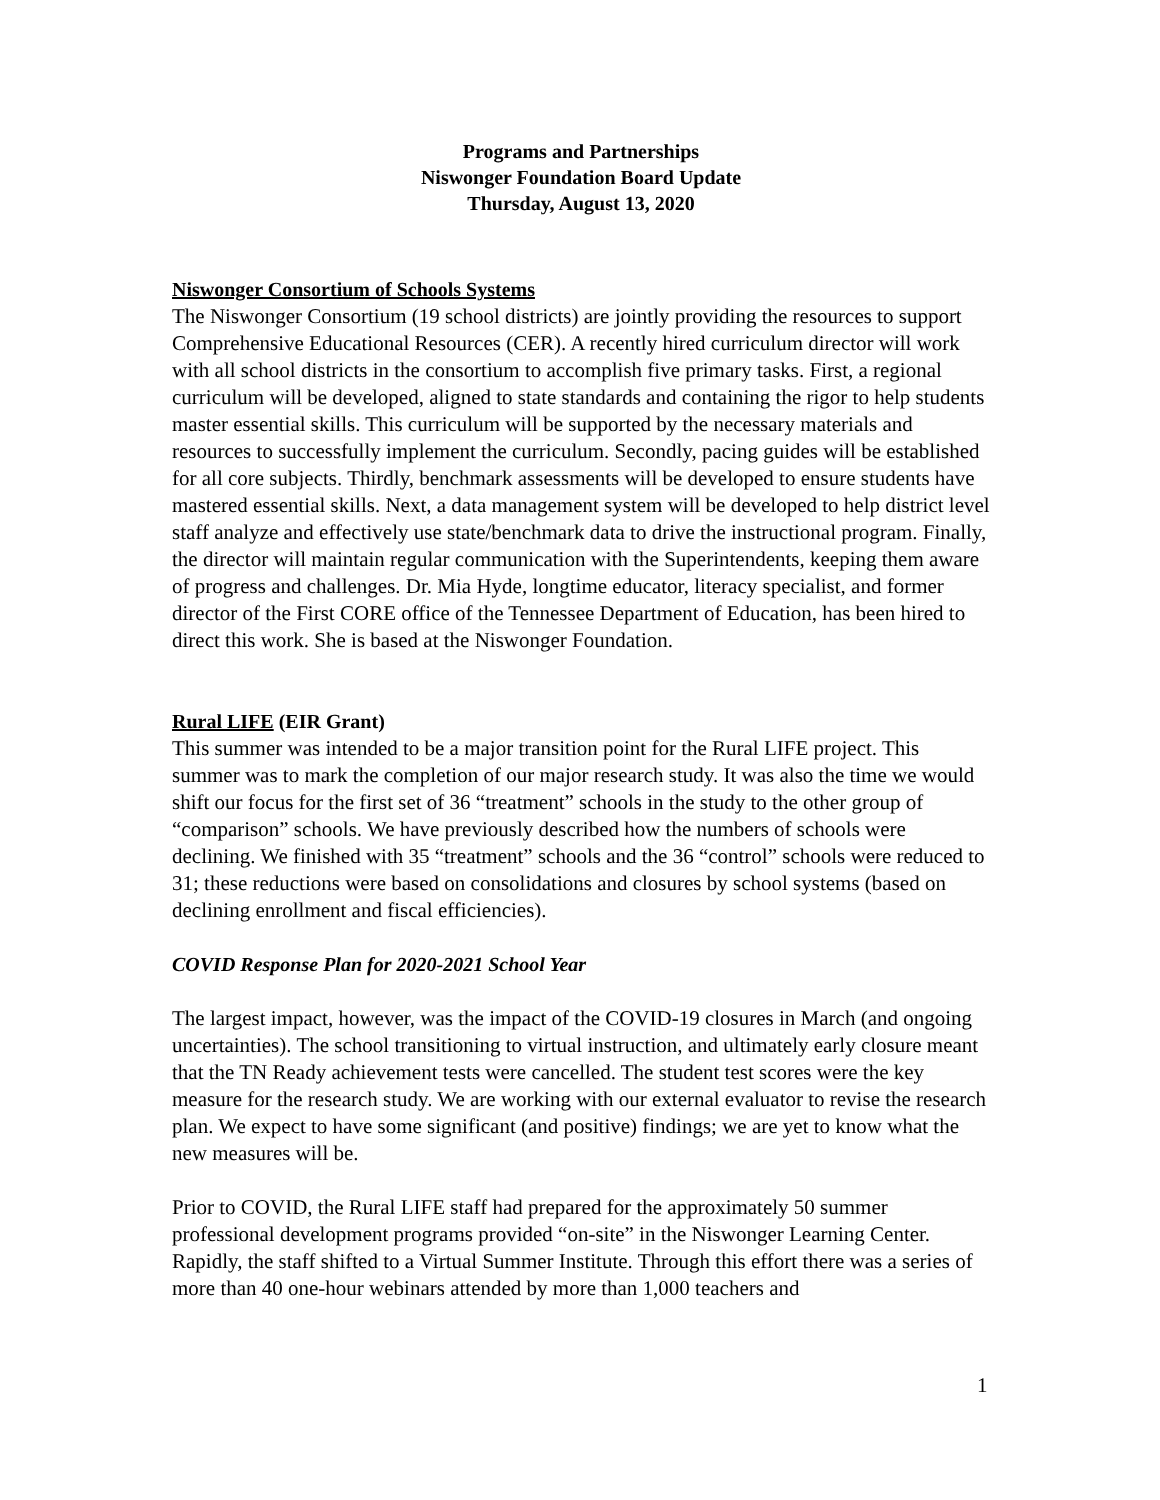Programs and Partnerships
Niswonger Foundation Board Update
Thursday, August 13, 2020
Niswonger Consortium of Schools Systems
The Niswonger Consortium (19 school districts) are jointly providing the resources to support Comprehensive Educational Resources (CER). A recently hired curriculum director will work with all school districts in the consortium to accomplish five primary tasks. First, a regional curriculum will be developed, aligned to state standards and containing the rigor to help students master essential skills. This curriculum will be supported by the necessary materials and resources to successfully implement the curriculum. Secondly, pacing guides will be established for all core subjects. Thirdly, benchmark assessments will be developed to ensure students have mastered essential skills. Next, a data management system will be developed to help district level staff analyze and effectively use state/benchmark data to drive the instructional program. Finally, the director will maintain regular communication with the Superintendents, keeping them aware of progress and challenges. Dr. Mia Hyde, longtime educator, literacy specialist, and former director of the First CORE office of the Tennessee Department of Education, has been hired to direct this work. She is based at the Niswonger Foundation.
Rural LIFE (EIR Grant)
This summer was intended to be a major transition point for the Rural LIFE project. This summer was to mark the completion of our major research study. It was also the time we would shift our focus for the first set of 36 “treatment” schools in the study to the other group of “comparison” schools. We have previously described how the numbers of schools were declining. We finished with 35 “treatment” schools and the 36 “control” schools were reduced to 31; these reductions were based on consolidations and closures by school systems (based on declining enrollment and fiscal efficiencies).
COVID Response Plan for 2020-2021 School Year
The largest impact, however, was the impact of the COVID-19 closures in March (and ongoing uncertainties). The school transitioning to virtual instruction, and ultimately early closure meant that the TN Ready achievement tests were cancelled. The student test scores were the key measure for the research study. We are working with our external evaluator to revise the research plan. We expect to have some significant (and positive) findings; we are yet to know what the new measures will be.
Prior to COVID, the Rural LIFE staff had prepared for the approximately 50 summer professional development programs provided “on-site” in the Niswonger Learning Center. Rapidly, the staff shifted to a Virtual Summer Institute. Through this effort there was a series of more than 40 one-hour webinars attended by more than 1,000 teachers and
1